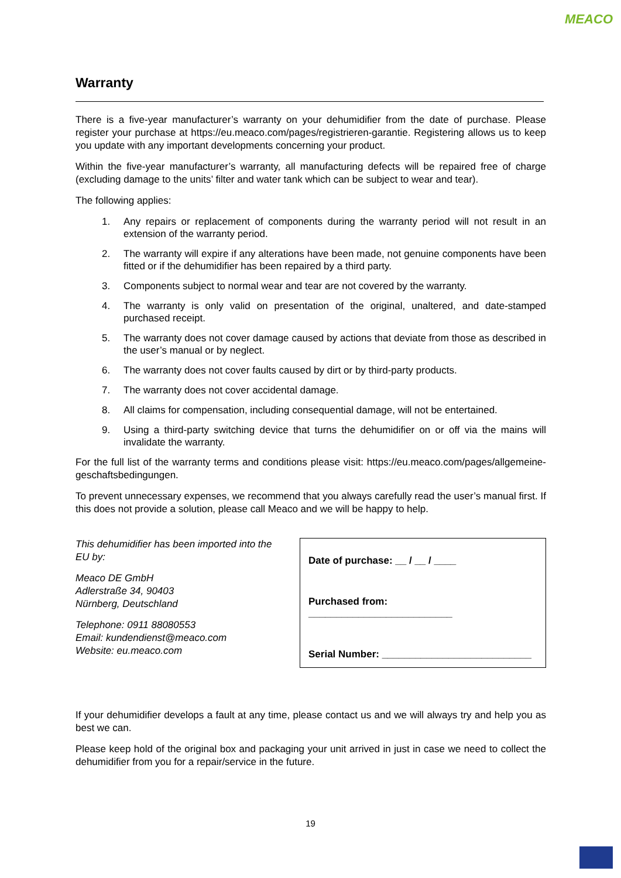MEACO
Warranty
There is a five-year manufacturer’s warranty on your dehumidifier from the date of purchase. Please register your purchase at https://eu.meaco.com/pages/registrieren-garantie. Registering allows us to keep you update with any important developments concerning your product.
Within the five-year manufacturer’s warranty, all manufacturing defects will be repaired free of charge (excluding damage to the units’ filter and water tank which can be subject to wear and tear).
The following applies:
1. Any repairs or replacement of components during the warranty period will not result in an extension of the warranty period.
2. The warranty will expire if any alterations have been made, not genuine components have been fitted or if the dehumidifier has been repaired by a third party.
3. Components subject to normal wear and tear are not covered by the warranty.
4. The warranty is only valid on presentation of the original, unaltered, and date-stamped purchased receipt.
5. The warranty does not cover damage caused by actions that deviate from those as described in the user’s manual or by neglect.
6. The warranty does not cover faults caused by dirt or by third-party products.
7. The warranty does not cover accidental damage.
8. All claims for compensation, including consequential damage, will not be entertained.
9. Using a third-party switching device that turns the dehumidifier on or off via the mains will invalidate the warranty.
For the full list of the warranty terms and conditions please visit: https://eu.meaco.com/pages/allgemeine-geschaftsbedingungen.
To prevent unnecessary expenses, we recommend that you always carefully read the user’s manual first. If this does not provide a solution, please call Meaco and we will be happy to help.
This dehumidifier has been imported into the EU by:
Meaco DE GmbH
Adlerstraße 34, 90403
Nürnberg, Deutschland
Telephone: 0911 88080553
Email: kundendienst@meaco.com
Website: eu.meaco.com
Date of purchase: __ / __ / ____
Purchased from: __________________________
Serial Number: ___________________________
If your dehumidifier develops a fault at any time, please contact us and we will always try and help you as best we can.
Please keep hold of the original box and packaging your unit arrived in just in case we need to collect the dehumidifier from you for a repair/service in the future.
19